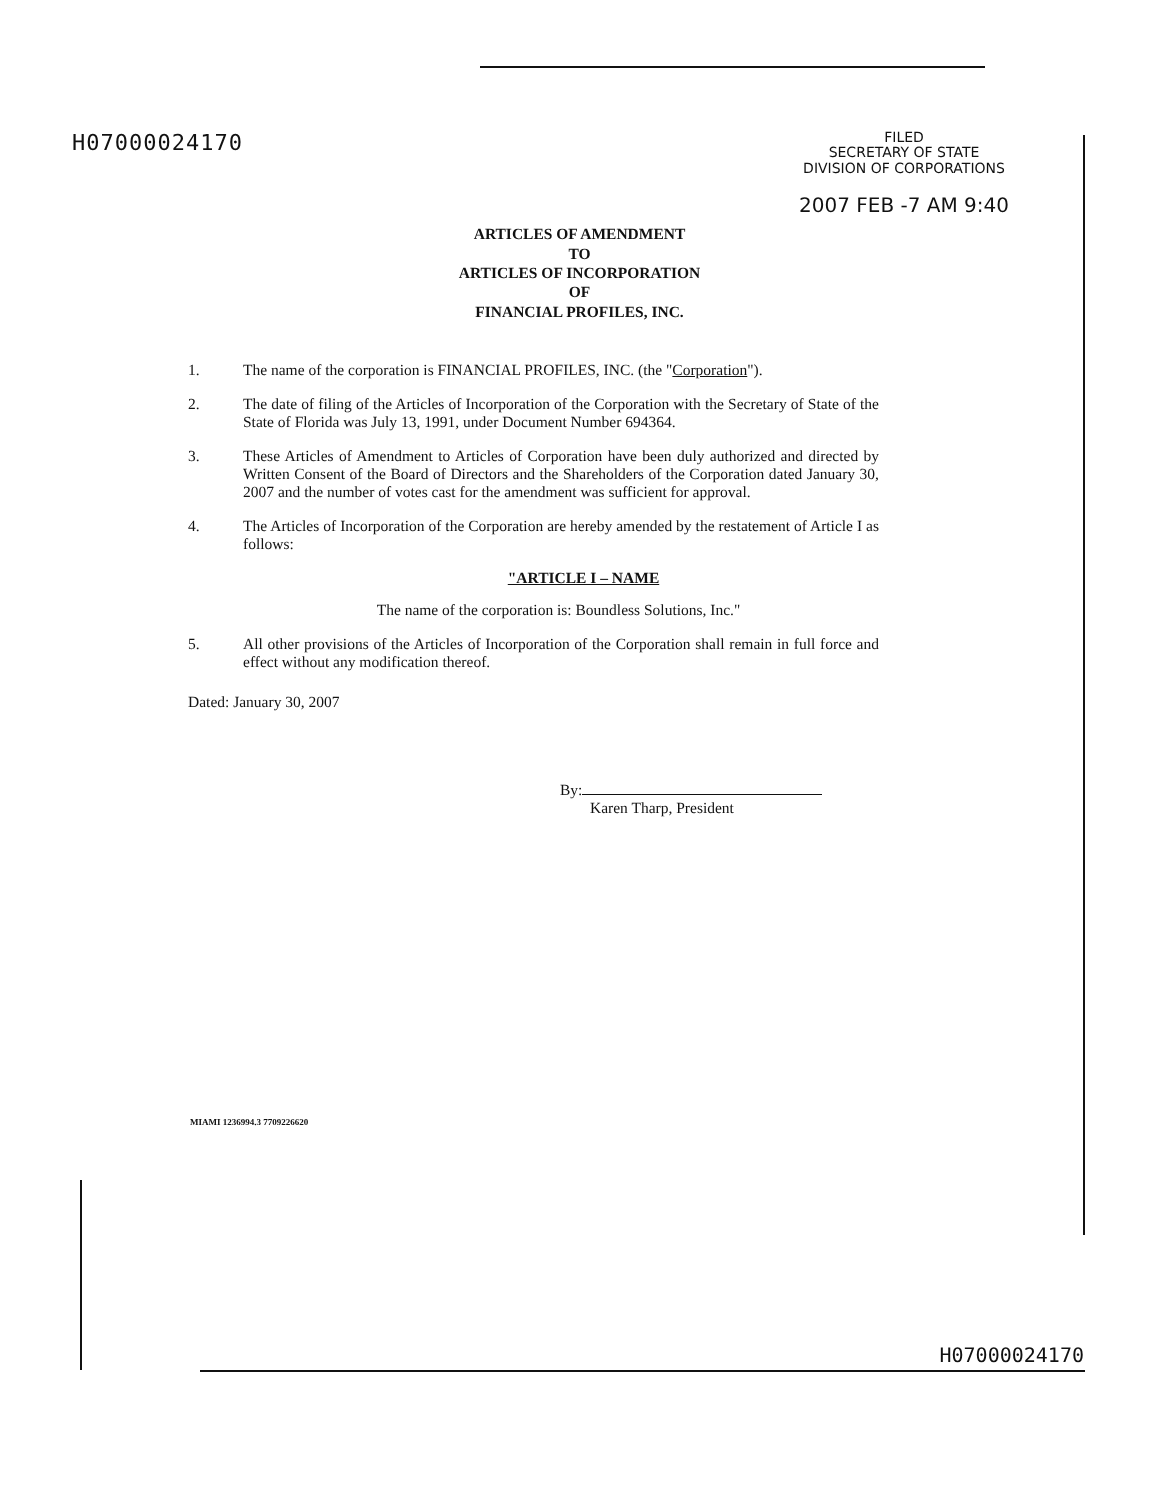H07000024170
FILED
SECRETARY OF STATE
DIVISION OF CORPORATIONS
2007 FEB -7 AM 9:40
ARTICLES OF AMENDMENT
TO
ARTICLES OF INCORPORATION
OF
FINANCIAL PROFILES, INC.
1. The name of the corporation is FINANCIAL PROFILES, INC. (the "Corporation").
2. The date of filing of the Articles of Incorporation of the Corporation with the Secretary of State of the State of Florida was July 13, 1991, under Document Number 694364.
3. These Articles of Amendment to Articles of Corporation have been duly authorized and directed by Written Consent of the Board of Directors and the Shareholders of the Corporation dated January 30, 2007 and the number of votes cast for the amendment was sufficient for approval.
4. The Articles of Incorporation of the Corporation are hereby amended by the restatement of Article I as follows:
"ARTICLE I – NAME
The name of the corporation is: Boundless Solutions, Inc."
5. All other provisions of the Articles of Incorporation of the Corporation shall remain in full force and effect without any modification thereof.
Dated: January 30, 2007
By:
Karen Tharp, President
MIAMI 1236994.3 7709226620
H07000024170